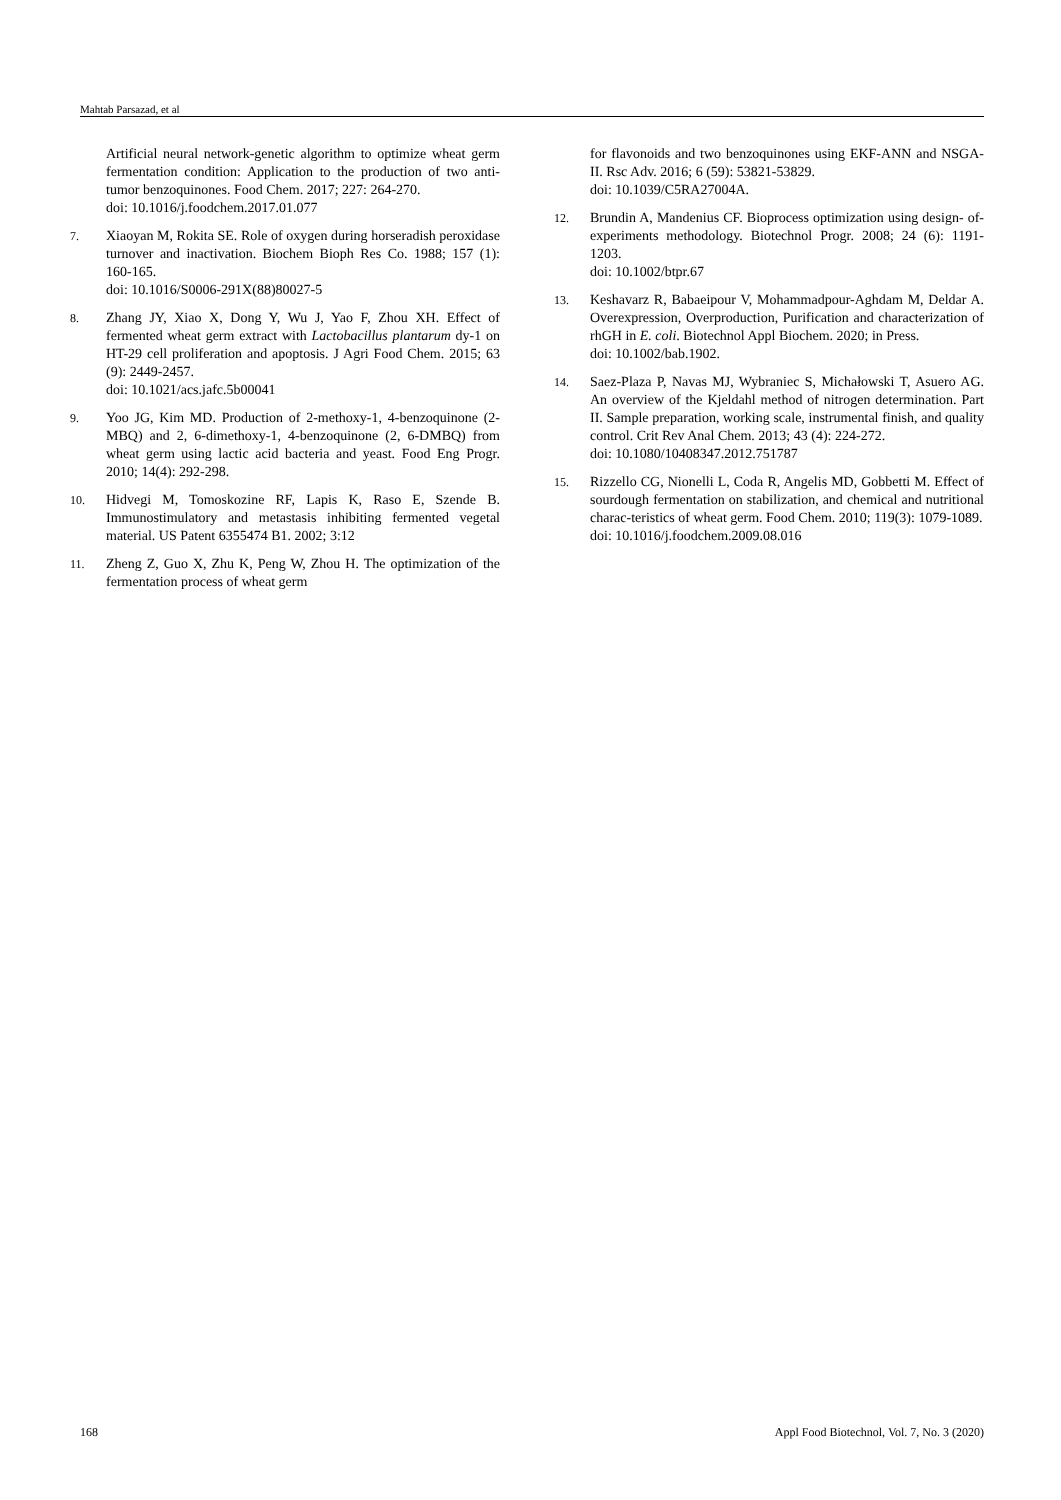Mahtab Parsazad, et al
Artificial neural network-genetic algorithm to optimize wheat germ fermentation condition: Application to the production of two anti-tumor benzoquinones. Food Chem. 2017; 227: 264-270.
doi: 10.1016/j.foodchem.2017.01.077
7. Xiaoyan M, Rokita SE. Role of oxygen during horseradish peroxidase turnover and inactivation. Biochem Bioph Res Co. 1988; 157 (1): 160-165.
doi: 10.1016/S0006-291X(88)80027-5
8. Zhang JY, Xiao X, Dong Y, Wu J, Yao F, Zhou XH. Effect of fermented wheat germ extract with Lactobacillus plantarum dy-1 on HT-29 cell proliferation and apoptosis. J Agri Food Chem. 2015; 63 (9): 2449-2457.
doi: 10.1021/acs.jafc.5b00041
9. Yoo JG, Kim MD. Production of 2-methoxy-1, 4-benzoquinone (2-MBQ) and 2, 6-dimethoxy-1, 4-benzoquinone (2, 6-DMBQ) from wheat germ using lactic acid bacteria and yeast. Food Eng Progr. 2010; 14(4): 292-298.
10. Hidvegi M, Tomoskozine RF, Lapis K, Raso E, Szende B. Immunostimulatory and metastasis inhibiting fermented vegetal material. US Patent 6355474 B1. 2002; 3:12
11. Zheng Z, Guo X, Zhu K, Peng W, Zhou H. The optimization of the fermentation process of wheat germ
for flavonoids and two benzoquinones using EKF-ANN and NSGA-II. Rsc Adv. 2016; 6 (59): 53821-53829.
doi: 10.1039/C5RA27004A.
12. Brundin A, Mandenius CF. Bioprocess optimization using design- of- experiments methodology. Biotechnol Progr. 2008; 24 (6): 1191-1203.
doi: 10.1002/btpr.67
13. Keshavarz R, Babaeipour V, Mohammadpour-Aghdam M, Deldar A. Overexpression, Overproduction, Purification and characterization of rhGH in E. coli. Biotechnol Appl Biochem. 2020; in Press.
doi: 10.1002/bab.1902.
14. Saez-Plaza P, Navas MJ, Wybraniec S, Michałowski T, Asuero AG. An overview of the Kjeldahl method of nitrogen determination. Part II. Sample preparation, working scale, instrumental finish, and quality control. Crit Rev Anal Chem. 2013; 43 (4): 224-272.
doi: 10.1080/10408347.2012.751787
15. Rizzello CG, Nionelli L, Coda R, Angelis MD, Gobbetti M. Effect of sourdough fermentation on stabilization, and chemical and nutritional charac-teristics of wheat germ. Food Chem. 2010; 119(3): 1079-1089.
doi: 10.1016/j.foodchem.2009.08.016
168 Appl Food Biotechnol, Vol. 7, No. 3 (2020)